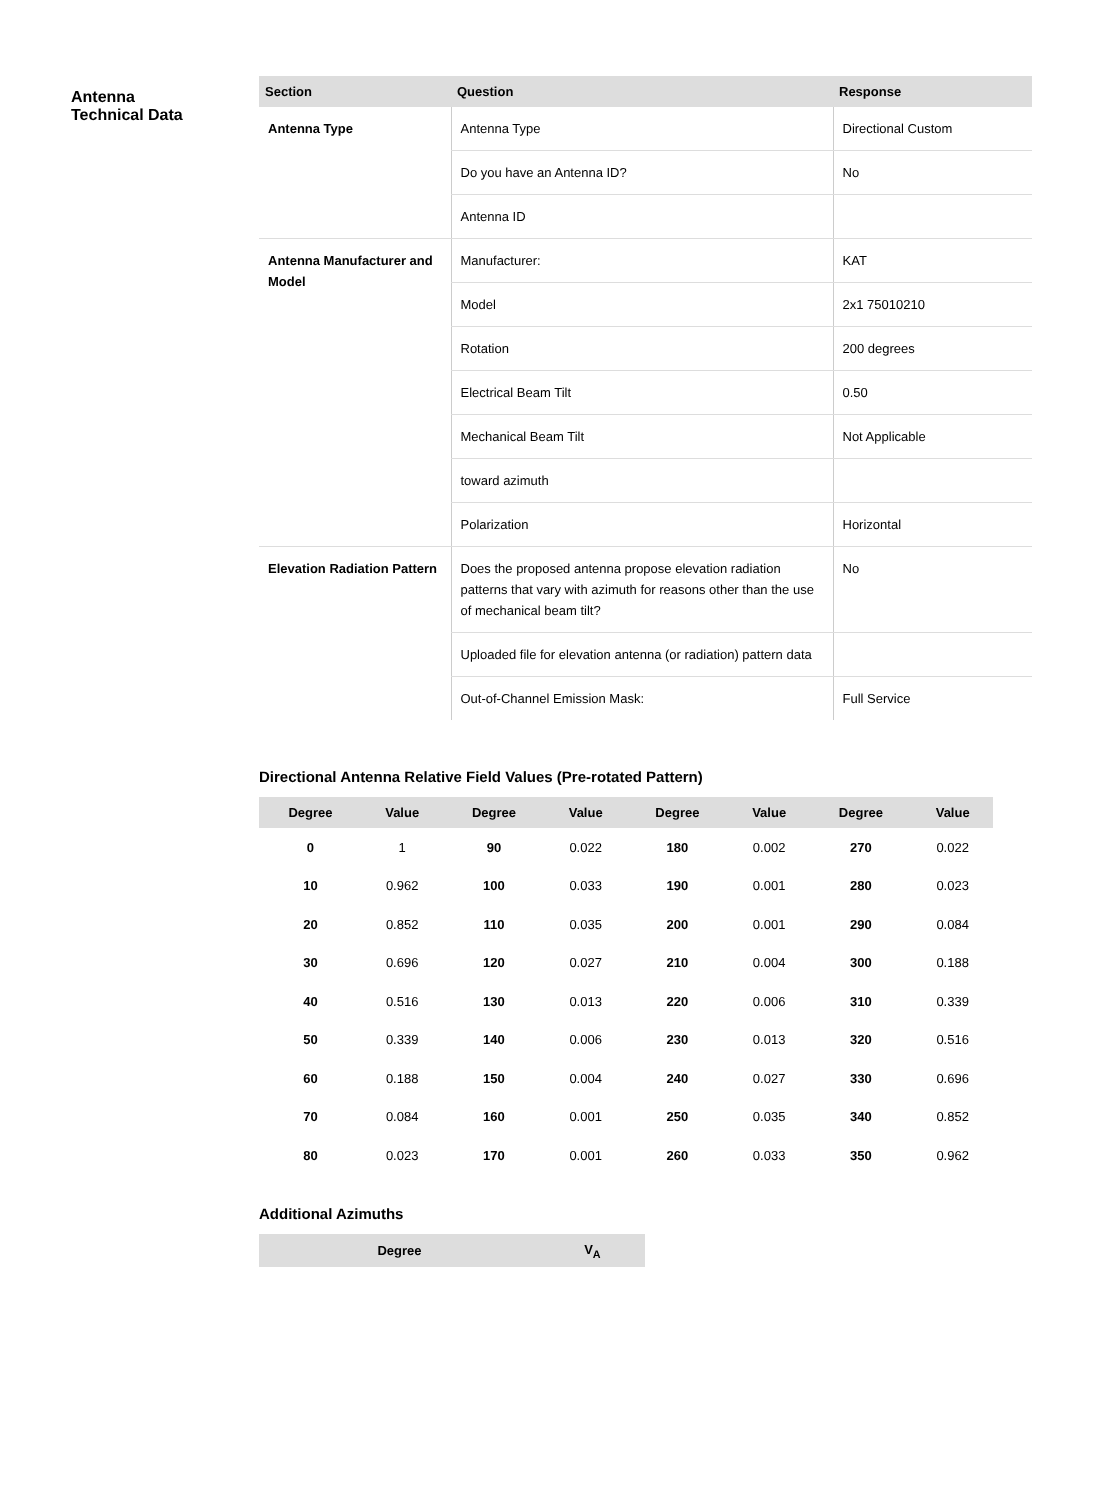Antenna
Technical Data
| Section | Question | Response |
| --- | --- | --- |
| Antenna Type | Antenna Type | Directional Custom |
| | Do you have an Antenna ID? | No |
| | Antenna ID | |
| Antenna Manufacturer and Model | Manufacturer: | KAT |
| | Model | 2x1 75010210 |
| | Rotation | 200 degrees |
| | Electrical Beam Tilt | 0.50 |
| | Mechanical Beam Tilt | Not Applicable |
| | toward azimuth | |
| | Polarization | Horizontal |
| Elevation Radiation Pattern | Does the proposed antenna propose elevation radiation patterns that vary with azimuth for reasons other than the use of mechanical beam tilt? | No |
| | Uploaded file for elevation antenna (or radiation) pattern data | |
| | Out-of-Channel Emission Mask: | Full Service |
Directional Antenna Relative Field Values (Pre-rotated Pattern)
| Degree | Value | Degree | Value | Degree | Value | Degree | Value |
| --- | --- | --- | --- | --- | --- | --- | --- |
| 0 | 1 | 90 | 0.022 | 180 | 0.002 | 270 | 0.022 |
| 10 | 0.962 | 100 | 0.033 | 190 | 0.001 | 280 | 0.023 |
| 20 | 0.852 | 110 | 0.035 | 200 | 0.001 | 290 | 0.084 |
| 30 | 0.696 | 120 | 0.027 | 210 | 0.004 | 300 | 0.188 |
| 40 | 0.516 | 130 | 0.013 | 220 | 0.006 | 310 | 0.339 |
| 50 | 0.339 | 140 | 0.006 | 230 | 0.013 | 320 | 0.516 |
| 60 | 0.188 | 150 | 0.004 | 240 | 0.027 | 330 | 0.696 |
| 70 | 0.084 | 160 | 0.001 | 250 | 0.035 | 340 | 0.852 |
| 80 | 0.023 | 170 | 0.001 | 260 | 0.033 | 350 | 0.962 |
Additional Azimuths
| Degree | V<sub>A</sub> |
| --- | --- |